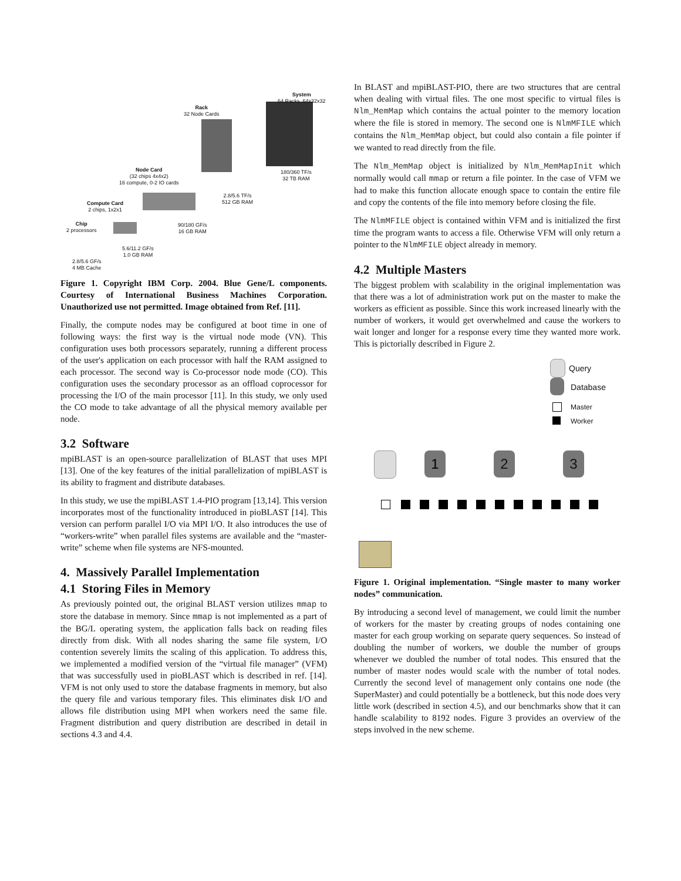System
64 Racks, 64x32x32
Rack
32 Node Cards
Node Card
(32 chips 4x4x2)
16 compute, 0-2 IO cards
180/360 TF/s
32 TB RAM
Compute Card
2 chips, 1x2x1
2.8/5.6 TF/s
512 GB RAM
Chip
2 processors
90/180 GF/s
16 GB RAM
5.6/11.2 GF/s
1.0 GB RAM
2.8/5.6 GF/s
4 MB Cache
Figure 1. Copyright IBM Corp. 2004. Blue Gene/L components. Courtesy of International Business Machines Corporation. Unauthorized use not permitted. Image obtained from Ref. [11].
Finally, the compute nodes may be configured at boot time in one of following ways: the first way is the virtual node mode (VN). This configuration uses both processors separately, running a different process of the user's application on each processor with half the RAM assigned to each processor. The second way is Co-processor node mode (CO). This configuration uses the secondary processor as an offload coprocessor for processing the I/O of the main processor [11]. In this study, we only used the CO mode to take advantage of all the physical memory available per node.
3.2 Software
mpiBLAST is an open-source parallelization of BLAST that uses MPI [13]. One of the key features of the initial parallelization of mpiBLAST is its ability to fragment and distribute databases.
In this study, we use the mpiBLAST 1.4-PIO program [13,14]. This version incorporates most of the functionality introduced in pioBLAST [14]. This version can perform parallel I/O via MPI I/O. It also introduces the use of “workers-write” when parallel files systems are available and the “master-write” scheme when file systems are NFS-mounted.
4. Massively Parallel Implementation
4.1 Storing Files in Memory
As previously pointed out, the original BLAST version utilizes mmap to store the database in memory. Since mmap is not implemented as a part of the BG/L operating system, the application falls back on reading files directly from disk. With all nodes sharing the same file system, I/O contention severely limits the scaling of this application. To address this, we implemented a modified version of the “virtual file manager” (VFM) that was successfully used in pioBLAST which is described in ref. [14]. VFM is not only used to store the database fragments in memory, but also the query file and various temporary files. This eliminates disk I/O and allows file distribution using MPI when workers need the same file. Fragment distribution and query distribution are described in detail in sections 4.3 and 4.4.
In BLAST and mpiBLAST-PIO, there are two structures that are central when dealing with virtual files. The one most specific to virtual files is Nlm_MemMap which contains the actual pointer to the memory location where the file is stored in memory. The second one is NlmMFILE which contains the Nlm_MemMap object, but could also contain a file pointer if we wanted to read directly from the file.
The Nlm_MemMap object is initialized by Nlm_MemMapInit which normally would call mmap or return a file pointer. In the case of VFM we had to make this function allocate enough space to contain the entire file and copy the contents of the file into memory before closing the file.
The NlmMFILE object is contained within VFM and is initialized the first time the program wants to access a file. Otherwise VFM will only return a pointer to the NlmMFILE object already in memory.
4.2 Multiple Masters
The biggest problem with scalability in the original implementation was that there was a lot of administration work put on the master to make the workers as efficient as possible. Since this work increased linearly with the number of workers, it would get overwhelmed and cause the workers to wait longer and longer for a response every time they wanted more work. This is pictorially described in Figure 2.
Query
Database
Master
Worker
1 2 3
Figure 1. Original implementation. “Single master to many worker nodes” communication.
By introducing a second level of management, we could limit the number of workers for the master by creating groups of nodes containing one master for each group working on separate query sequences. So instead of doubling the number of workers, we double the number of groups whenever we doubled the number of total nodes. This ensured that the number of master nodes would scale with the number of total nodes. Currently the second level of management only contains one node (the SuperMaster) and could potentially be a bottleneck, but this node does very little work (described in section 4.5), and our benchmarks show that it can handle scalability to 8192 nodes. Figure 3 provides an overview of the steps involved in the new scheme.